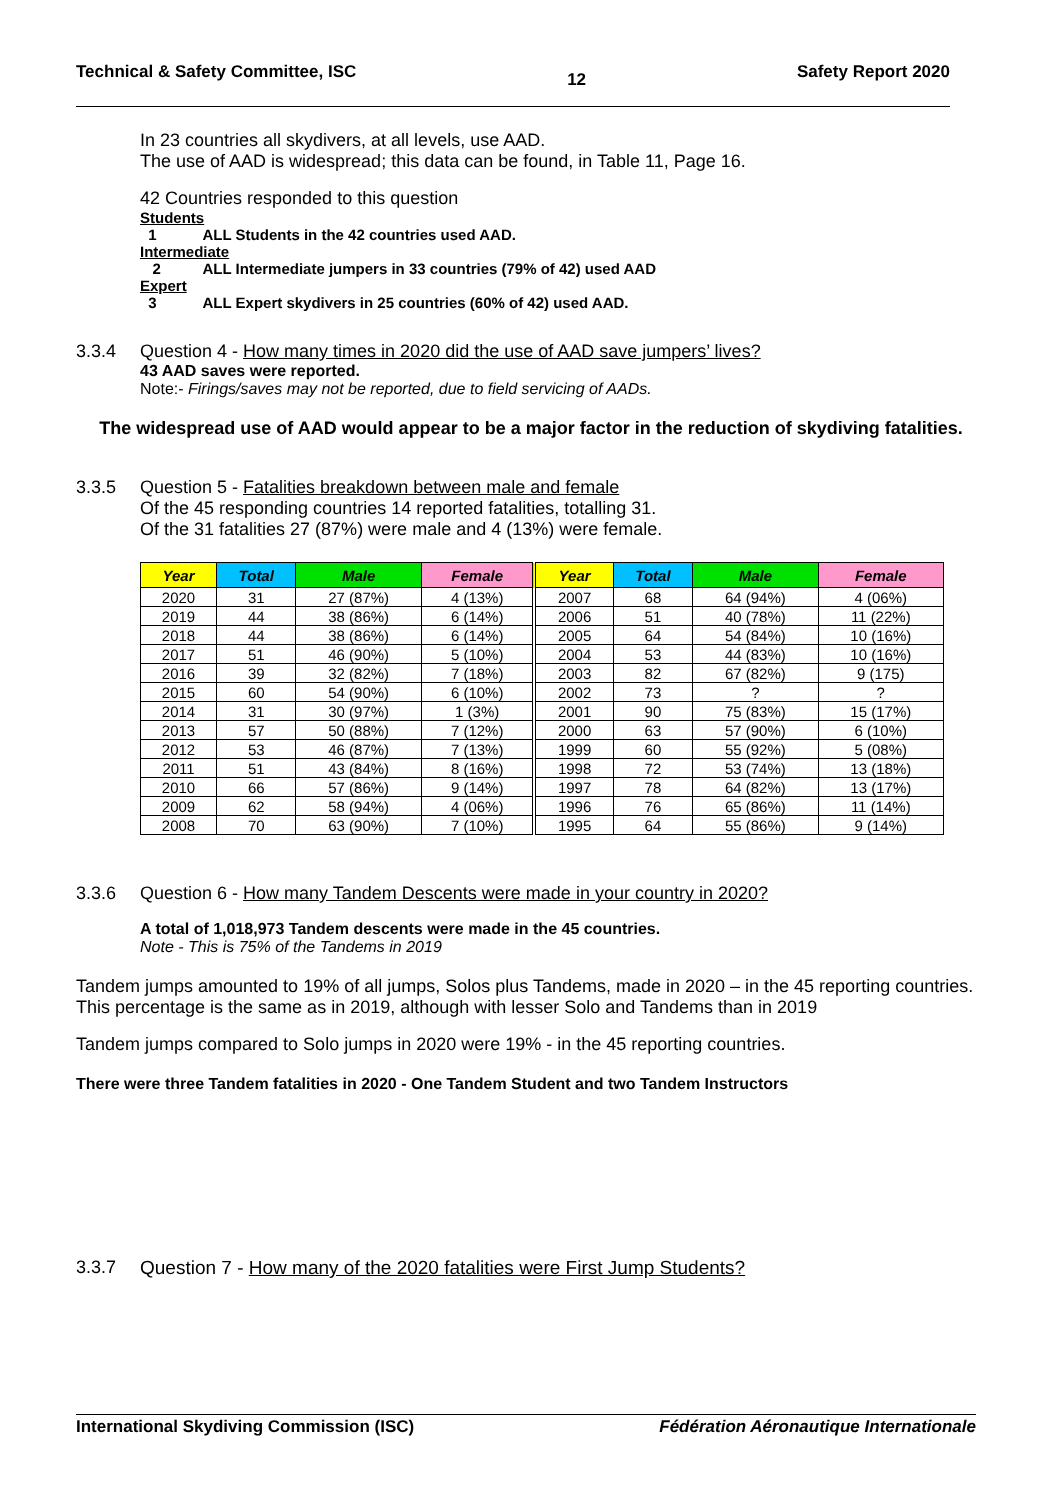Technical & Safety Committee, ISC 12 Safety Report 2020
In 23 countries all skydivers, at all levels, use AAD.
The use of AAD is widespread; this data can be found, in Table 11, Page 16.
42 Countries responded to this question
Students
1 ALL Students in the 42 countries used AAD.
Intermediate
2 ALL Intermediate jumpers in 33 countries (79% of 42) used AAD
Expert
3 ALL Expert skydivers in 25 countries (60% of 42) used AAD.
3.3.4 Question 4 - How many times in 2020 did the use of AAD save jumpers’ lives?
43 AAD saves were reported.
Note:- Firings/saves may not be reported, due to field servicing of AADs.
The widespread use of AAD would appear to be a major factor in the reduction of skydiving fatalities.
3.3.5 Question 5 - Fatalities breakdown between male and female
Of the 45 responding countries 14 reported fatalities, totalling 31.
Of the 31 fatalities 27 (87%) were male and 4 (13%) were female.
| Year | Total | Male | Female | Year | Total | Male | Female |
| --- | --- | --- | --- | --- | --- | --- | --- |
| 2020 | 31 | 27 (87%) | 4 (13%) | 2007 | 68 | 64 (94%) | 4 (06%) |
| 2019 | 44 | 38 (86%) | 6 (14%) | 2006 | 51 | 40 (78%) | 11 (22%) |
| 2018 | 44 | 38 (86%) | 6 (14%) | 2005 | 64 | 54 (84%) | 10 (16%) |
| 2017 | 51 | 46 (90%) | 5 (10%) | 2004 | 53 | 44 (83%) | 10 (16%) |
| 2016 | 39 | 32 (82%) | 7 (18%) | 2003 | 82 | 67 (82%) | 9 (175) |
| 2015 | 60 | 54 (90%) | 6 (10%) | 2002 | 73 | ? | ? |
| 2014 | 31 | 30 (97%) | 1 (3%) | 2001 | 90 | 75 (83%) | 15 (17%) |
| 2013 | 57 | 50 (88%) | 7 (12%) | 2000 | 63 | 57 (90%) | 6 (10%) |
| 2012 | 53 | 46 (87%) | 7 (13%) | 1999 | 60 | 55 (92%) | 5 (08%) |
| 2011 | 51 | 43 (84%) | 8 (16%) | 1998 | 72 | 53 (74%) | 13 (18%) |
| 2010 | 66 | 57 (86%) | 9 (14%) | 1997 | 78 | 64 (82%) | 13 (17%) |
| 2009 | 62 | 58 (94%) | 4 (06%) | 1996 | 76 | 65 (86%) | 11 (14%) |
| 2008 | 70 | 63 (90%) | 7 (10%) | 1995 | 64 | 55 (86%) | 9 (14%) |
3.3.6 Question 6 - How many Tandem Descents were made in your country in 2020?
A total of 1,018,973 Tandem descents were made in the 45 countries.
Note - This is 75% of the Tandems in 2019
Tandem jumps amounted to 19% of all jumps, Solos plus Tandems, made in 2020 – in the 45 reporting countries. This percentage is the same as in 2019, although with lesser Solo and Tandems than in 2019
Tandem jumps compared to Solo jumps in 2020 were 19% - in the 45 reporting countries.
There were three Tandem fatalities in 2020 - One Tandem Student and two Tandem Instructors
3.3.7 Question 7 - How many of the 2020 fatalities were First Jump Students?
International Skydiving Commission (ISC) Fédération Aéronautique Internationale